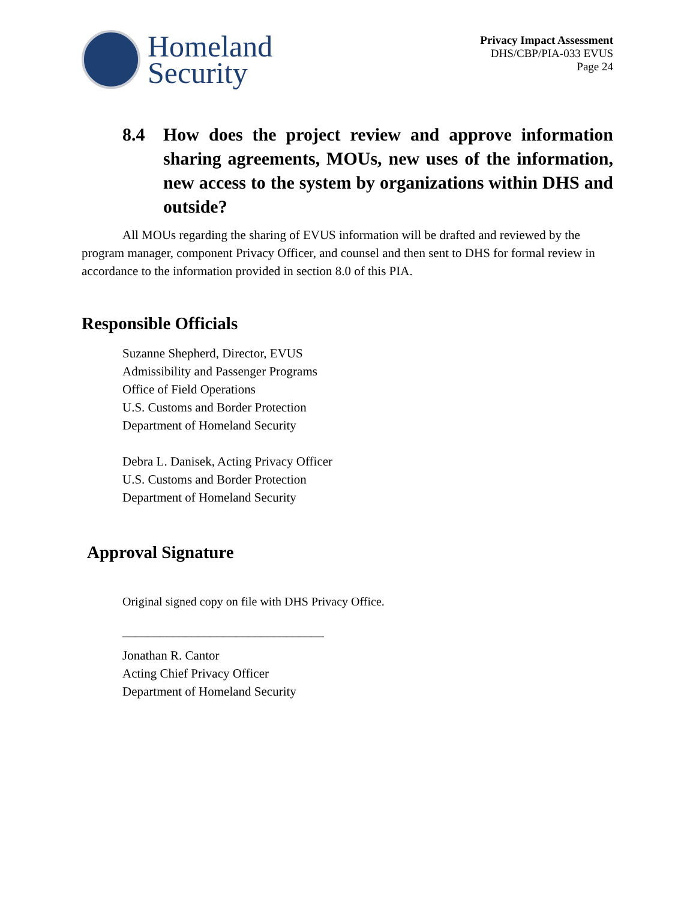Homeland
Security
Privacy Impact Assessment
DHS/CBP/PIA-033 EVUS
Page 24
8.4 How does the project review and approve information sharing agreements, MOUs, new uses of the information, new access to the system by organizations within DHS and outside?
All MOUs regarding the sharing of EVUS information will be drafted and reviewed by the program manager, component Privacy Officer, and counsel and then sent to DHS for formal review in accordance to the information provided in section 8.0 of this PIA.
Responsible Officials
Suzanne Shepherd, Director, EVUS
Admissibility and Passenger Programs
Office of Field Operations
U.S. Customs and Border Protection
Department of Homeland Security
Debra L. Danisek, Acting Privacy Officer
U.S. Customs and Border Protection
Department of Homeland Security
Approval Signature
Original signed copy on file with DHS Privacy Office.
________________________________
Jonathan R. Cantor
Acting Chief Privacy Officer
Department of Homeland Security